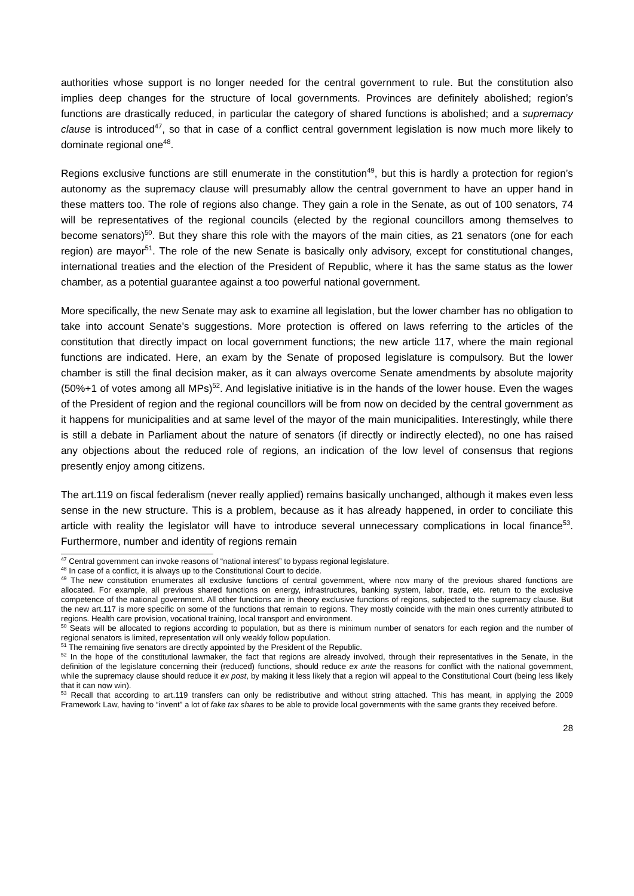authorities whose support is no longer needed for the central government to rule. But the constitution also implies deep changes for the structure of local governments. Provinces are definitely abolished; region’s functions are drastically reduced, in particular the category of shared functions is abolished; and a supremacy clause is introduced<sup>47</sup>, so that in case of a conflict central government legislation is now much more likely to dominate regional one<sup>48</sup>.
Regions exclusive functions are still enumerate in the constitution<sup>49</sup>, but this is hardly a protection for region’s autonomy as the supremacy clause will presumably allow the central government to have an upper hand in these matters too. The role of regions also change. They gain a role in the Senate, as out of 100 senators, 74 will be representatives of the regional councils (elected by the regional councillors among themselves to become senators)<sup>50</sup>. But they share this role with the mayors of the main cities, as 21 senators (one for each region) are mayor<sup>51</sup>. The role of the new Senate is basically only advisory, except for constitutional changes, international treaties and the election of the President of Republic, where it has the same status as the lower chamber, as a potential guarantee against a too powerful national government.
More specifically, the new Senate may ask to examine all legislation, but the lower chamber has no obligation to take into account Senate’s suggestions. More protection is offered on laws referring to the articles of the constitution that directly impact on local government functions; the new article 117, where the main regional functions are indicated. Here, an exam by the Senate of proposed legislature is compulsory. But the lower chamber is still the final decision maker, as it can always overcome Senate amendments by absolute majority (50%+1 of votes among all MPs)<sup>52</sup>. And legislative initiative is in the hands of the lower house. Even the wages of the President of region and the regional councillors will be from now on decided by the central government as it happens for municipalities and at same level of the mayor of the main municipalities. Interestingly, while there is still a debate in Parliament about the nature of senators (if directly or indirectly elected), no one has raised any objections about the reduced role of regions, an indication of the low level of consensus that regions presently enjoy among citizens.
The art.119 on fiscal federalism (never really applied) remains basically unchanged, although it makes even less sense in the new structure. This is a problem, because as it has already happened, in order to conciliate this article with reality the legislator will have to introduce several unnecessary complications in local finance<sup>53</sup>. Furthermore, number and identity of regions remain
<sup>47</sup> Central government can invoke reasons of “national interest” to bypass regional legislature.
<sup>48</sup> In case of a conflict, it is always up to the Constitutional Court to decide.
<sup>49</sup> The new constitution enumerates all exclusive functions of central government, where now many of the previous shared functions are allocated. For example, all previous shared functions on energy, infrastructures, banking system, labor, trade, etc. return to the exclusive competence of the national government. All other functions are in theory exclusive functions of regions, subjected to the supremacy clause. But the new art.117 is more specific on some of the functions that remain to regions. They mostly coincide with the main ones currently attributed to regions. Health care provision, vocational training, local transport and environment.
<sup>50</sup> Seats will be allocated to regions according to population, but as there is minimum number of senators for each region and the number of regional senators is limited, representation will only weakly follow population.
<sup>51</sup> The remaining five senators are directly appointed by the President of the Republic.
<sup>52</sup> In the hope of the constitutional lawmaker, the fact that regions are already involved, through their representatives in the Senate, in the definition of the legislature concerning their (reduced) functions, should reduce ex ante the reasons for conflict with the national government, while the supremacy clause should reduce it ex post, by making it less likely that a region will appeal to the Constitutional Court (being less likely that it can now win).
<sup>53</sup> Recall that according to art.119 transfers can only be redistributive and without string attached. This has meant, in applying the 2009 Framework Law, having to “invent” a lot of fake tax shares to be able to provide local governments with the same grants they received before.
28